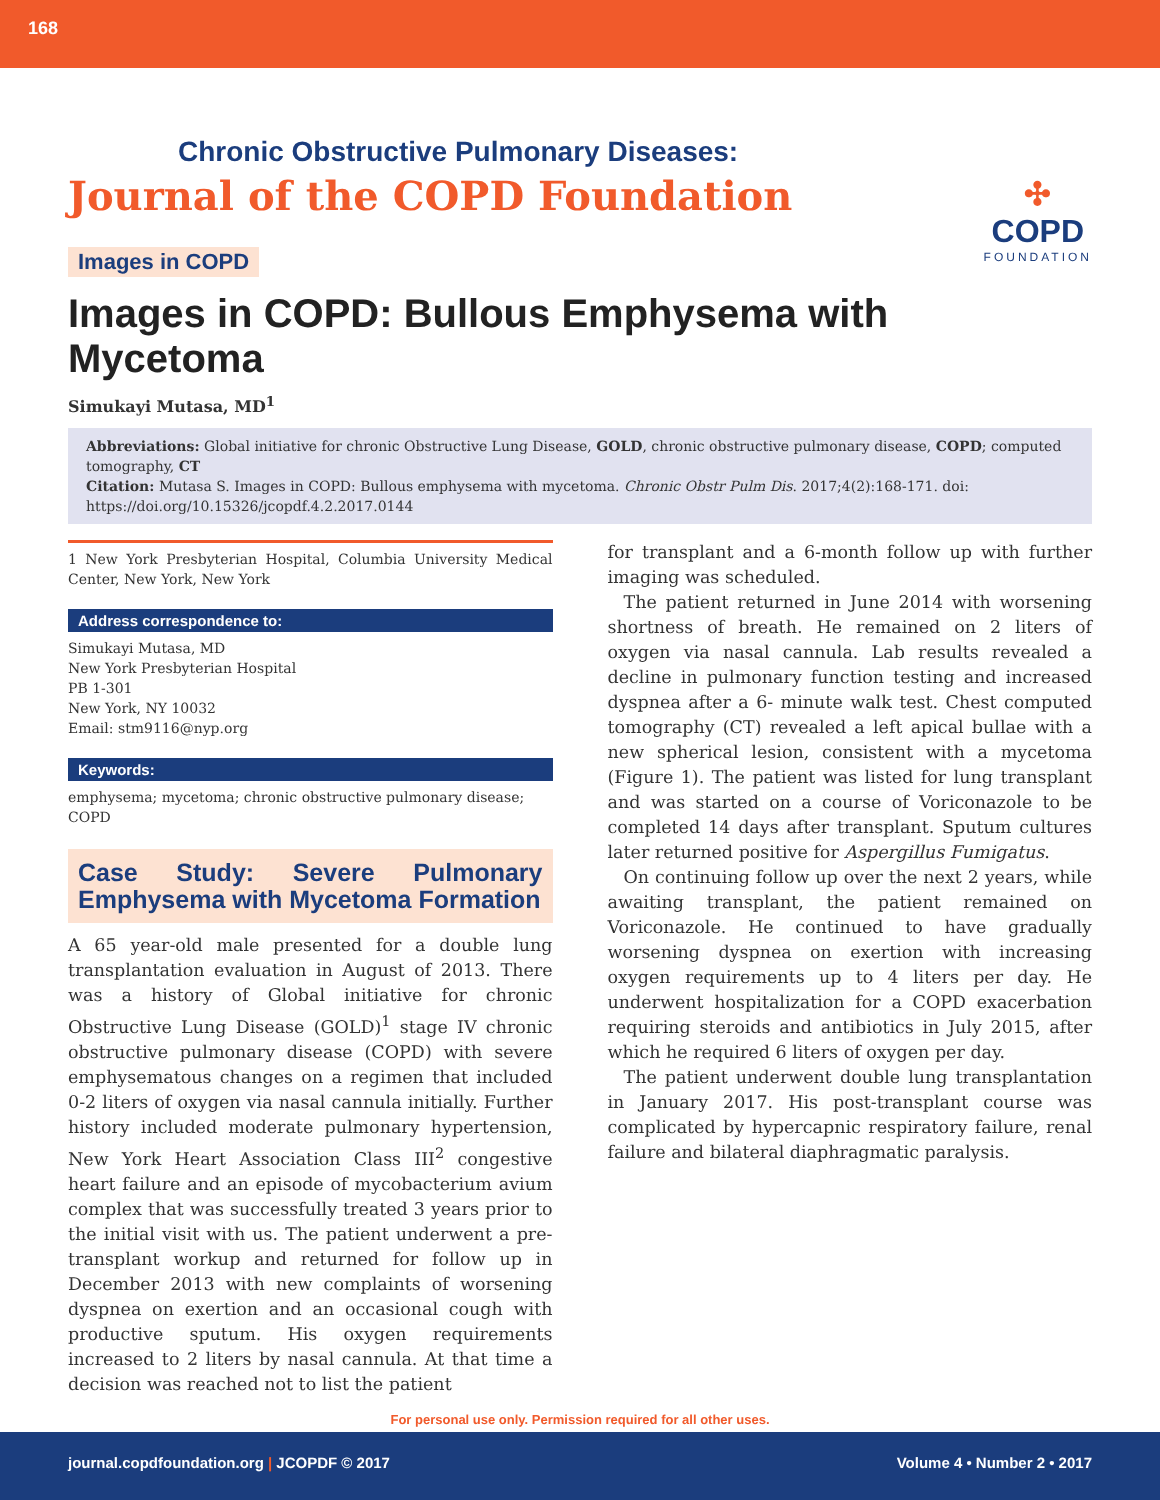168
Chronic Obstructive Pulmonary Diseases:
Journal of the COPD Foundation
✣
COPD
FOUNDATION
Images in COPD
Images in COPD: Bullous Emphysema with Mycetoma
Simukayi Mutasa, MD<sup>1</sup>
Abbreviations: Global initiative for chronic Obstructive Lung Disease, GOLD, chronic obstructive pulmonary disease, COPD; computed tomography, CT
Citation: Mutasa S. Images in COPD: Bullous emphysema with mycetoma. Chronic Obstr Pulm Dis. 2017;4(2):168-171. doi: https://doi.org/10.15326/jcopdf.4.2.2017.0144
1 New York Presbyterian Hospital, Columbia University Medical Center, New York, New York
Address correspondence to:
Simukayi Mutasa, MD
New York Presbyterian Hospital
PB 1-301
New York, NY 10032
Email: stm9116@nyp.org
Keywords:
emphysema; mycetoma; chronic obstructive pulmonary disease; COPD
Case Study: Severe Pulmonary Emphysema with Mycetoma Formation
A 65 year-old male presented for a double lung transplantation evaluation in August of 2013. There was a history of Global initiative for chronic Obstructive Lung Disease (GOLD)<sup>1</sup> stage IV chronic obstructive pulmonary disease (COPD) with severe emphysematous changes on a regimen that included 0-2 liters of oxygen via nasal cannula initially. Further history included moderate pulmonary hypertension, New York Heart Association Class III<sup>2</sup> congestive heart failure and an episode of mycobacterium avium complex that was successfully treated 3 years prior to the initial visit with us. The patient underwent a pre-transplant workup and returned for follow up in December 2013 with new complaints of worsening dyspnea on exertion and an occasional cough with productive sputum. His oxygen requirements increased to 2 liters by nasal cannula. At that time a decision was reached not to list the patient
for transplant and a 6-month follow up with further imaging was scheduled.
The patient returned in June 2014 with worsening shortness of breath. He remained on 2 liters of oxygen via nasal cannula. Lab results revealed a decline in pulmonary function testing and increased dyspnea after a 6- minute walk test. Chest computed tomography (CT) revealed a left apical bullae with a new spherical lesion, consistent with a mycetoma (Figure 1). The patient was listed for lung transplant and was started on a course of Voriconazole to be completed 14 days after transplant. Sputum cultures later returned positive for Aspergillus Fumigatus.
On continuing follow up over the next 2 years, while awaiting transplant, the patient remained on Voriconazole. He continued to have gradually worsening dyspnea on exertion with increasing oxygen requirements up to 4 liters per day. He underwent hospitalization for a COPD exacerbation requiring steroids and antibiotics in July 2015, after which he required 6 liters of oxygen per day.
The patient underwent double lung transplantation in January 2017. His post-transplant course was complicated by hypercapnic respiratory failure, renal failure and bilateral diaphragmatic paralysis.
For personal use only. Permission required for all other uses.
journal.copdfoundation.org | JCOPDF © 2017 Volume 4 • Number 2 • 2017